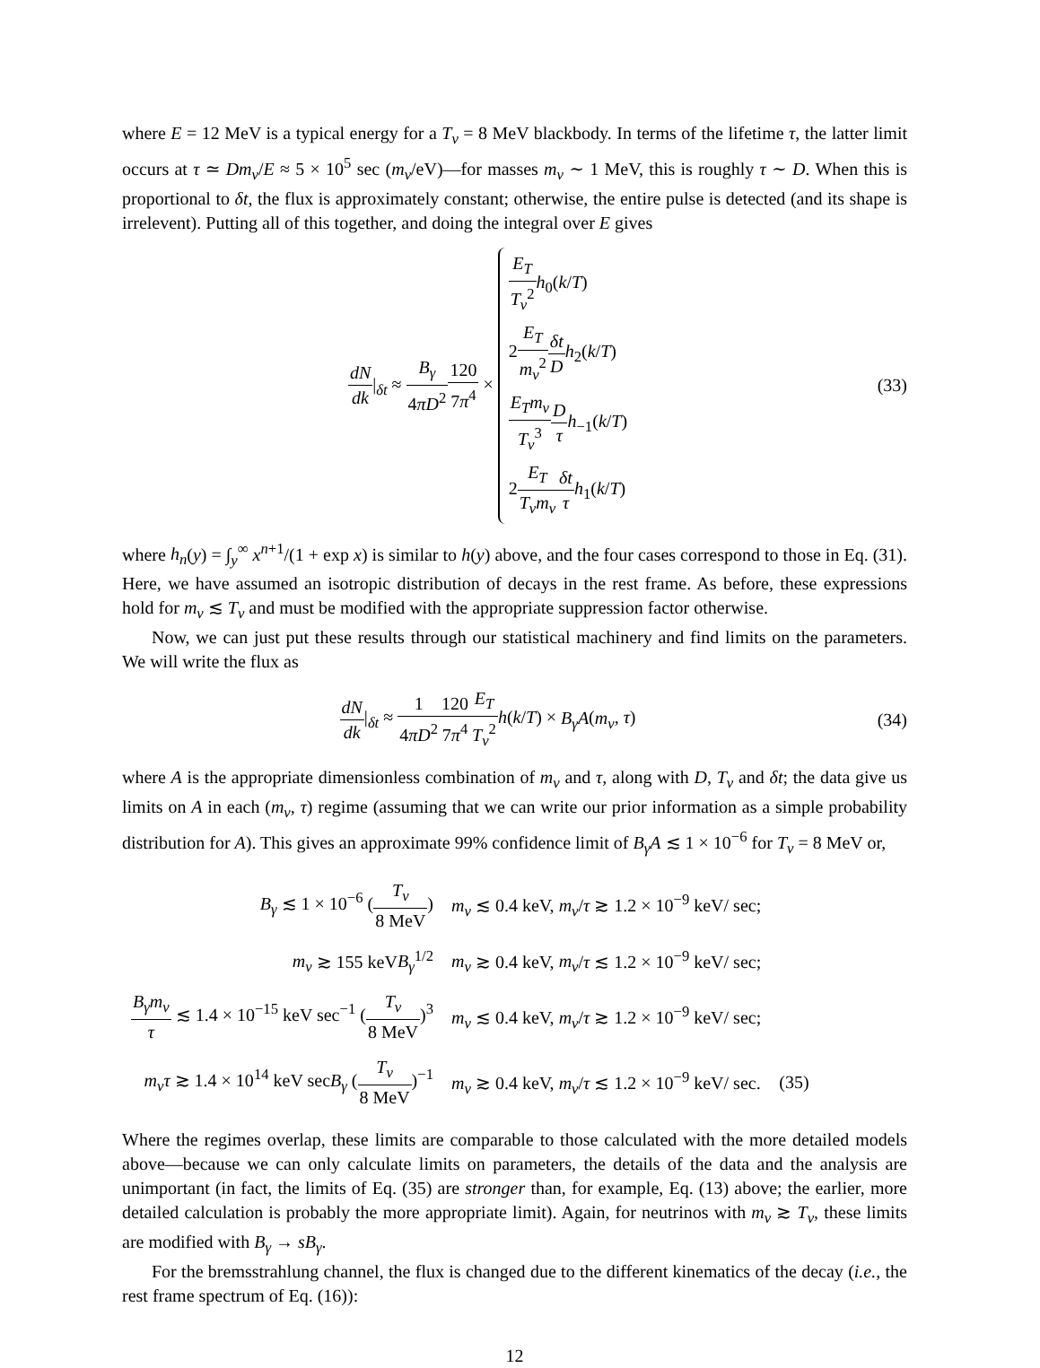where E = 12 MeV is a typical energy for a T<sub>ν</sub> = 8 MeV blackbody. In terms of the lifetime τ, the latter limit occurs at τ ≃ Dm<sub>ν</sub>/E ≈ 5 × 10<sup>5</sup> sec (m<sub>ν</sub>/eV)—for masses m<sub>ν</sub> ∼ 1 MeV, this is roughly τ ∼ D. When this is proportional to δt, the flux is approximately constant; otherwise, the entire pulse is detected (and its shape is irrelevent). Putting all of this together, and doing the integral over E gives
dN dk|<sub>δt</sub> ≈ B<sub>γ</sub> 4πD<sup>2</sup>120 7π<sup>4</sup> ×
E<sub>T</sub> T<sub>ν</sub><sup>2</sup> h<sub>0</sub>(k/T)
2E<sub>T</sub> m<sub>ν</sub><sup>2</sup> δt D h<sub>2</sub>(k/T)
E<sub>T</sub>m<sub>ν</sub> T<sub>ν</sub><sup>3</sup> D τ h<sub>−1</sub>(k/T)
2E<sub>T</sub> T<sub>ν</sub>m<sub>ν</sub> δt τ h<sub>1</sub>(k/T)
(33)
where h<sub>n</sub>(y) = ∫<sub>y</sub><sup>∞</sup> x<sup>n+1</sup>/(1 + exp x) is similar to h(y) above, and the four cases correspond to those in Eq. (31). Here, we have assumed an isotropic distribution of decays in the rest frame. As before, these expressions hold for m<sub>ν</sub> ≲ T<sub>ν</sub> and must be modified with the appropriate suppression factor otherwise.
Now, we can just put these results through our statistical machinery and find limits on the parameters. We will write the flux as
dN dk|<sub>δt</sub> ≈ 1 4πD<sup>2</sup>120 7π<sup>4</sup> E<sub>T</sub> T<sub>ν</sub><sup>2</sup> h(k/T) × B<sub>γ</sub>A(m<sub>ν</sub>, τ)
(34)
where A is the appropriate dimensionless combination of m<sub>ν</sub> and τ, along with D, T<sub>ν</sub> and δt; the data give us limits on A in each (m<sub>ν</sub>, τ) regime (assuming that we can write our prior information as a simple probability distribution for A). This gives an approximate 99% confidence limit of B<sub>γ</sub>A ≲ 1 × 10<sup>−6</sup> for T<sub>ν</sub> = 8 MeV or,
| B<sub>γ</sub> ≲ 1 × 10<sup>−6</sup> ( T<sub>ν</sub> 8 MeV ) | m<sub>ν</sub> ≲ 0.4 keV, m<sub>ν</sub> / τ ≳ 1.2 × 10<sup>−9</sup> keV/ sec; | |
| m<sub>ν</sub> ≳ 155 keV B<sub>γ</sub><sup>1/2</sup> | m<sub>ν</sub> ≳ 0.4 keV, m<sub>ν</sub> / τ ≲ 1.2 × 10<sup>−9</sup> keV/ sec; | |
| B<sub>γ</sub>m<sub>ν</sub> τ ≲ 1.4 × 10<sup>−15</sup> keV sec<sup>−1</sup> ( T<sub>ν</sub> 8 MeV )<sup>3</sup> | m<sub>ν</sub> ≲ 0.4 keV, m<sub>ν</sub> / τ ≳ 1.2 × 10<sup>−9</sup> keV/ sec; | |
| m<sub>ν</sub>τ ≳ 1.4 × 10<sup>14</sup> keV sec B<sub>γ</sub> ( T<sub>ν</sub> 8 MeV )<sup>−1</sup> | m<sub>ν</sub> ≳ 0.4 keV, m<sub>ν</sub> / τ ≲ 1.2 × 10<sup>−9</sup> keV/ sec. | (35) |
Where the regimes overlap, these limits are comparable to those calculated with the more detailed models above—because we can only calculate limits on parameters, the details of the data and the analysis are unimportant (in fact, the limits of Eq. (35) are stronger than, for example, Eq. (13) above; the earlier, more detailed calculation is probably the more appropriate limit). Again, for neutrinos with m<sub>ν</sub> ≳ T<sub>ν</sub>, these limits are modified with B<sub>γ</sub> → sB<sub>γ</sub>.
For the bremsstrahlung channel, the flux is changed due to the different kinematics of the decay (i.e., the rest frame spectrum of Eq. (16)):
12